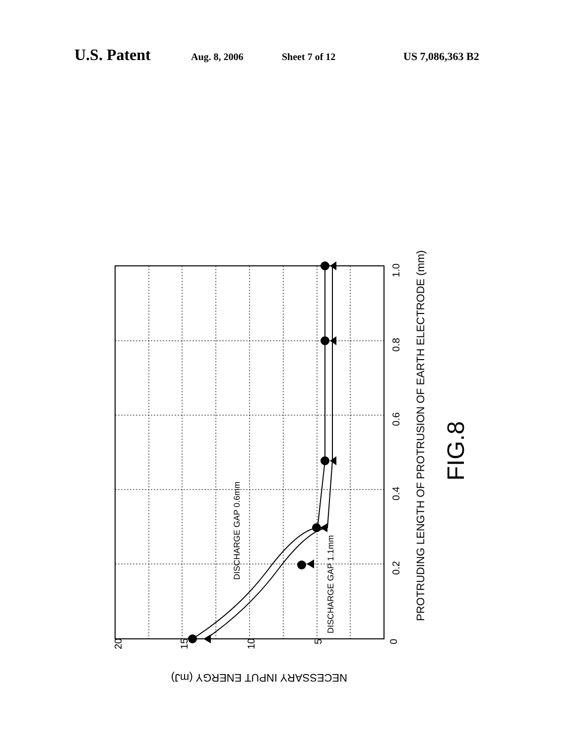U.S. Patent Aug. 8, 2006 Sheet 7 of 12 US 7,086,363 B2
20
15
10
5
0
0.2
0.4
0.6
0.8
1.0
PROTRUDING LENGTH OF PROTRUSION OF EARTH ELECTRODE (mm)
DISCHARGE GAP 0.6mm
DISCHARGE GAP 1.1mm
FIG.8
NECESSARY INPUT ENERGY (mJ)